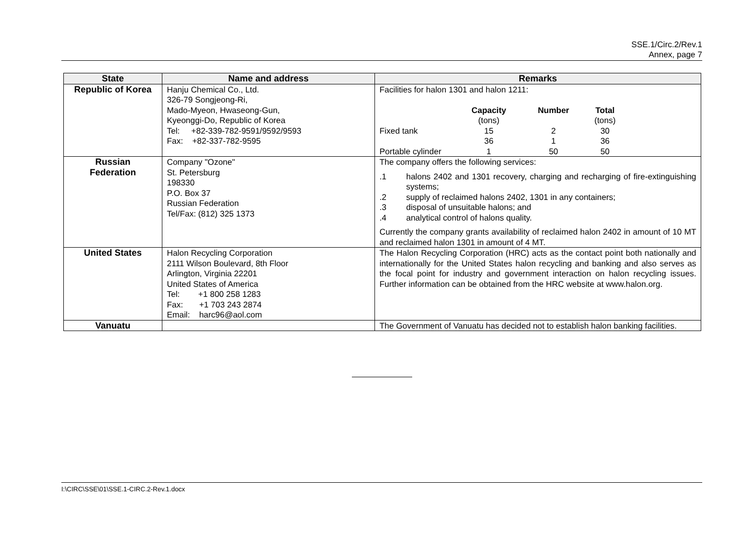SSE.1/Circ.2/Rev.1
Annex, page 7
| State | Name and address | Remarks |
| --- | --- | --- |
| Republic of Korea | Hanju Chemical Co., Ltd. 326-79 Songjeong-Ri, Mado-Myeon, Hwaseong-Gun, Kyeonggi-Do, Republic of Korea Tel: +82-339-782-9591/9592/9593 Fax: +82-337-782-9595 | Facilities for halon 1301 and halon 1211: / / Capacity (tons) / Number / Total (tons) / / Fixed tank / 15 / 2 / 30 / / / 36 / 1 / 36 / / Portable cylinder / 1 / 50 / 50 / |
| Russian Federation | Company "Ozone" St. Petersburg 198330 P.O. Box 37 Russian Federation Tel/Fax: (812) 325 1373 | The company offers the following services: .1 halons 2402 and 1301 recovery, charging and recharging of fire-extinguishing systems; .2 supply of reclaimed halons 2402, 1301 in any containers; .3 disposal of unsuitable halons; and .4 analytical control of halons quality. Currently the company grants availability of reclaimed halon 2402 in amount of 10 MT and reclaimed halon 1301 in amount of 4 MT. |
| United States | Halon Recycling Corporation 2111 Wilson Boulevard, 8th Floor Arlington, Virginia 22201 United States of America Tel: +1 800 258 1283 Fax: +1 703 243 2874 Email: harc96@aol.com | The Halon Recycling Corporation (HRC) acts as the contact point both nationally and internationally for the United States halon recycling and banking and also serves as the focal point for industry and government interaction on halon recycling issues. Further information can be obtained from the HRC website at www.halon.org. |
| Vanuatu | | The Government of Vanuatu has decided not to establish halon banking facilities. |
I:\CIRC\SSE\01\SSE.1-CIRC.2-Rev.1.docx